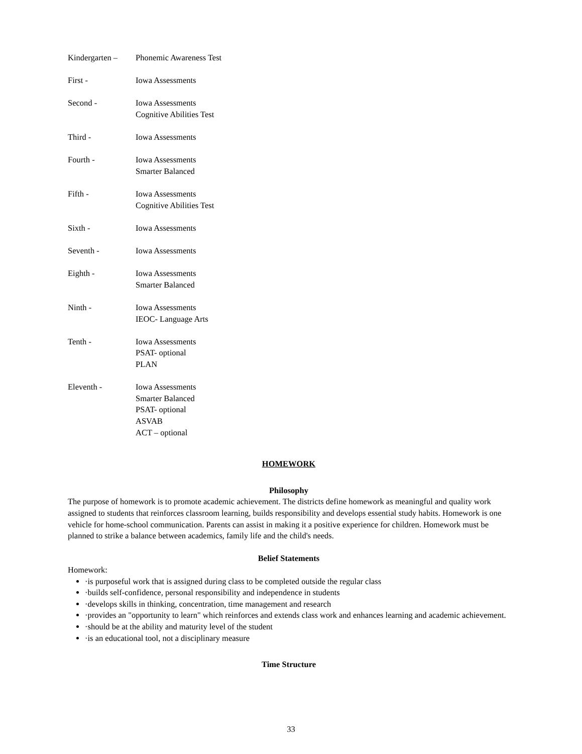Kindergarten –
Phonemic Awareness Test
First - Iowa Assessments
Second - Iowa Assessments
Cognitive Abilities Test
Third - Iowa Assessments
Fourth - Iowa Assessments
Smarter Balanced
Fifth - Iowa Assessments
Cognitive Abilities Test
Sixth - Iowa Assessments
Seventh - Iowa Assessments
Eighth - Iowa Assessments
Smarter Balanced
Ninth - Iowa Assessments
IEOC- Language Arts
Tenth - Iowa Assessments
PSAT- optional
PLAN
Eleventh - Iowa Assessments
Smarter Balanced
PSAT- optional
ASVAB
ACT – optional
HOMEWORK
Philosophy
The purpose of homework is to promote academic achievement. The districts define homework as meaningful and quality work assigned to students that reinforces classroom learning, builds responsibility and develops essential study habits. Homework is one vehicle for home-school communication. Parents can assist in making it a positive experience for children. Homework must be planned to strike a balance between academics, family life and the child's needs.
Belief Statements
Homework:
·is purposeful work that is assigned during class to be completed outside the regular class
·builds self-confidence, personal responsibility and independence in students
·develops skills in thinking, concentration, time management and research
·provides an "opportunity to learn" which reinforces and extends class work and enhances learning and academic achievement.
·should be at the ability and maturity level of the student
·is an educational tool, not a disciplinary measure
Time Structure
33